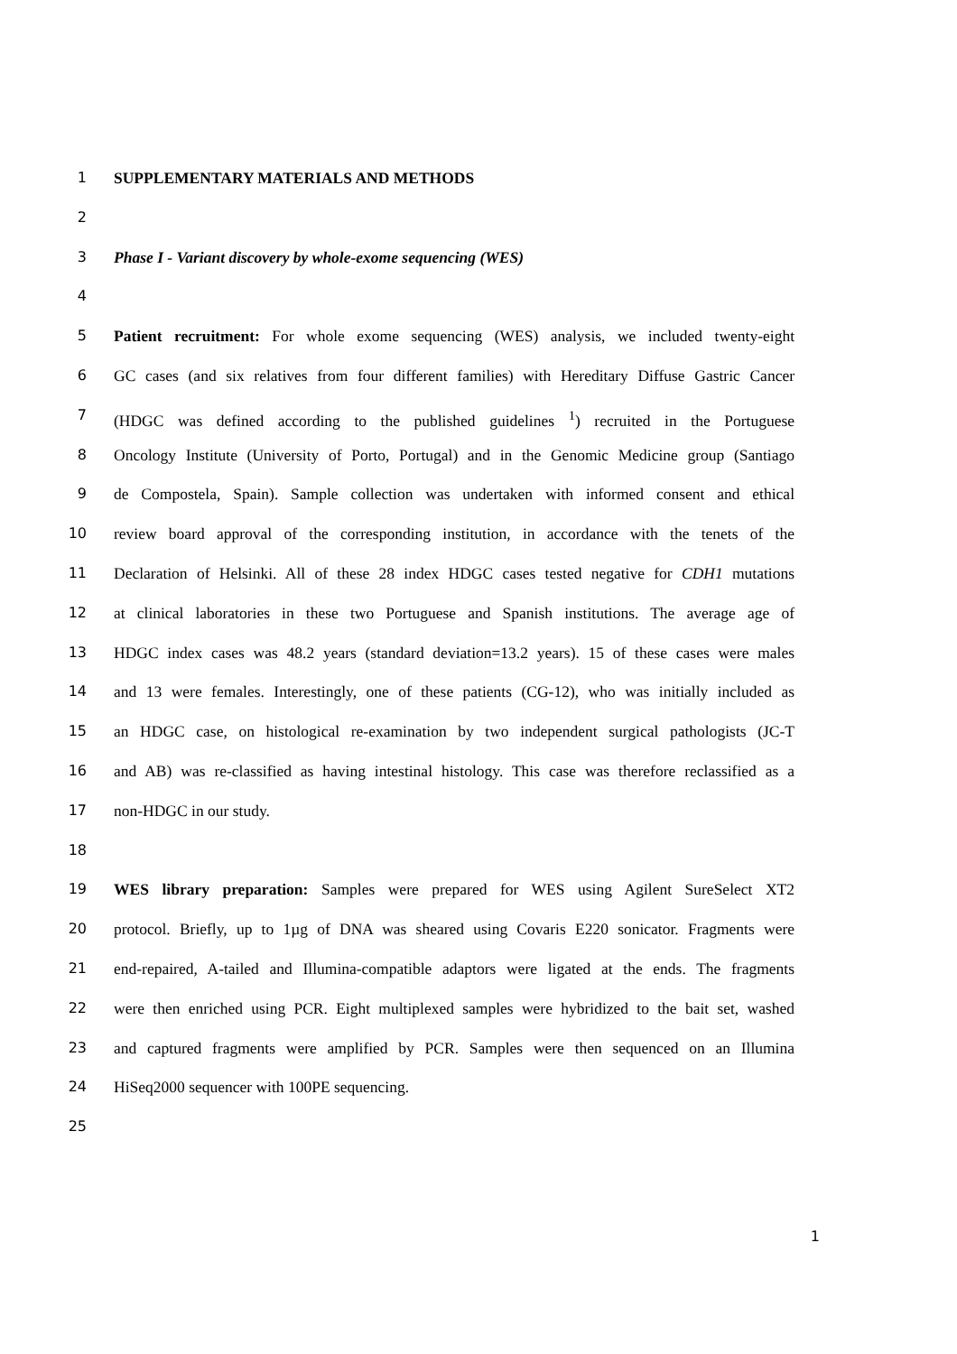1 SUPPLEMENTARY MATERIALS AND METHODS
2
3 Phase I - Variant discovery by whole-exome sequencing (WES)
4
5 Patient recruitment: For whole exome sequencing (WES) analysis, we included twenty-eight
6 GC cases (and six relatives from four different families) with Hereditary Diffuse Gastric Cancer
7 (HDGC was defined according to the published guidelines <sup>1</sup>) recruited in the Portuguese
8 Oncology Institute (University of Porto, Portugal) and in the Genomic Medicine group (Santiago
9 de Compostela, Spain). Sample collection was undertaken with informed consent and ethical
10 review board approval of the corresponding institution, in accordance with the tenets of the
11 Declaration of Helsinki. All of these 28 index HDGC cases tested negative for CDH1 mutations
12 at clinical laboratories in these two Portuguese and Spanish institutions. The average age of
13 HDGC index cases was 48.2 years (standard deviation=13.2 years). 15 of these cases were males
14 and 13 were females. Interestingly, one of these patients (CG-12), who was initially included as
15 an HDGC case, on histological re-examination by two independent surgical pathologists (JC-T
16 and AB) was re-classified as having intestinal histology. This case was therefore reclassified as a
17 non-HDGC in our study.
18
19 WES library preparation: Samples were prepared for WES using Agilent SureSelect XT2
20 protocol. Briefly, up to 1µg of DNA was sheared using Covaris E220 sonicator. Fragments were
21 end-repaired, A-tailed and Illumina-compatible adaptors were ligated at the ends. The fragments
22 were then enriched using PCR. Eight multiplexed samples were hybridized to the bait set, washed
23 and captured fragments were amplified by PCR. Samples were then sequenced on an Illumina
24 HiSeq2000 sequencer with 100PE sequencing.
25
1